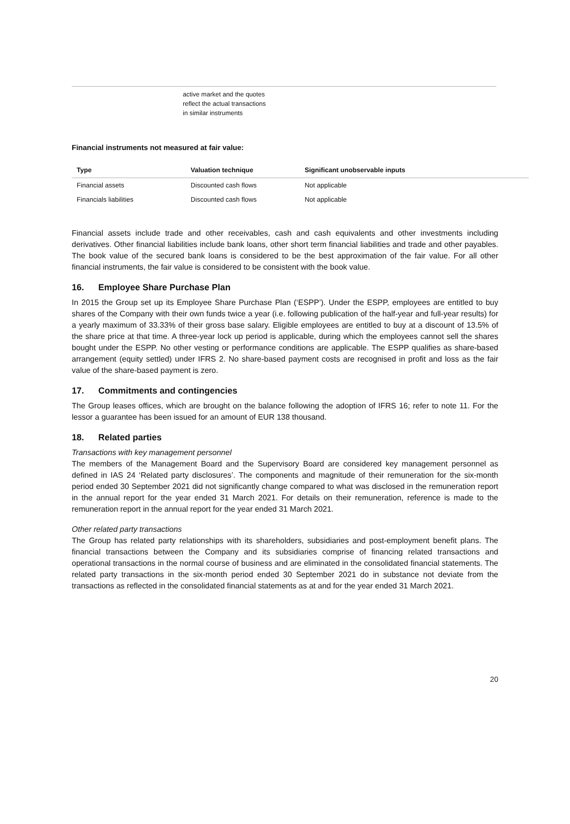active market and the quotes
reflect the actual transactions
in similar instruments
Financial instruments not measured at fair value:
| Type | Valuation technique | Significant unobservable inputs |
| --- | --- | --- |
| Financial assets | Discounted cash flows | Not applicable |
| Financials liabilities | Discounted cash flows | Not applicable |
Financial assets include trade and other receivables, cash and cash equivalents and other investments including derivatives. Other financial liabilities include bank loans, other short term financial liabilities and trade and other payables. The book value of the secured bank loans is considered to be the best approximation of the fair value. For all other financial instruments, the fair value is considered to be consistent with the book value.
16. Employee Share Purchase Plan
In 2015 the Group set up its Employee Share Purchase Plan (‘ESPP’). Under the ESPP, employees are entitled to buy shares of the Company with their own funds twice a year (i.e. following publication of the half-year and full-year results) for a yearly maximum of 33.33% of their gross base salary. Eligible employees are entitled to buy at a discount of 13.5% of the share price at that time. A three-year lock up period is applicable, during which the employees cannot sell the shares bought under the ESPP. No other vesting or performance conditions are applicable. The ESPP qualifies as share-based arrangement (equity settled) under IFRS 2. No share-based payment costs are recognised in profit and loss as the fair value of the share-based payment is zero.
17. Commitments and contingencies
The Group leases offices, which are brought on the balance following the adoption of IFRS 16; refer to note 11. For the lessor a guarantee has been issued for an amount of EUR 138 thousand.
18. Related parties
Transactions with key management personnel
The members of the Management Board and the Supervisory Board are considered key management personnel as defined in IAS 24 ‘Related party disclosures’. The components and magnitude of their remuneration for the six-month period ended 30 September 2021 did not significantly change compared to what was disclosed in the remuneration report in the annual report for the year ended 31 March 2021. For details on their remuneration, reference is made to the remuneration report in the annual report for the year ended 31 March 2021.
Other related party transactions
The Group has related party relationships with its shareholders, subsidiaries and post-employment benefit plans. The financial transactions between the Company and its subsidiaries comprise of financing related transactions and operational transactions in the normal course of business and are eliminated in the consolidated financial statements. The related party transactions in the six-month period ended 30 September 2021 do in substance not deviate from the transactions as reflected in the consolidated financial statements as at and for the year ended 31 March 2021.
20